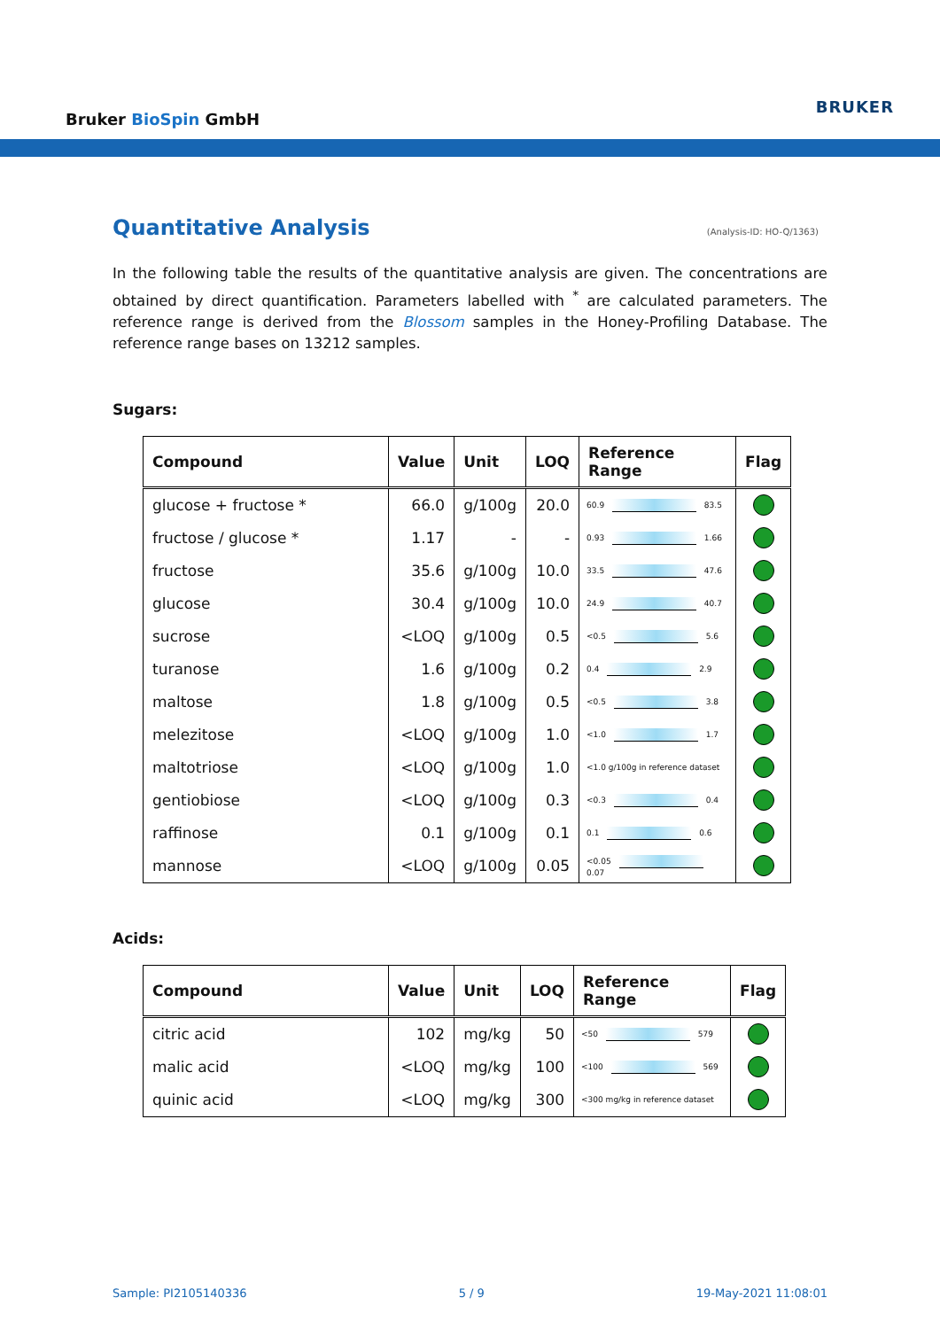Bruker BioSpin GmbH
BRUKER
Quantitative Analysis (Analysis-ID: HO-Q/1363)
In the following table the results of the quantitative analysis are given. The concentrations are obtained by direct quantification. Parameters labelled with <sup>*</sup> are calculated parameters. The reference range is derived from the Blossom samples in the Honey-Profiling Database. The reference range bases on 13212 samples.
Sugars:
| Compound | Value | Unit | LOQ | Reference Range | Flag |
| --- | --- | --- | --- | --- | --- |
| glucose + fructose * | 66.0 | g/100g | 20.0 | 60.9 83.5 | |
| fructose / glucose * | 1.17 | - | - | 0.93 1.66 | |
| fructose | 35.6 | g/100g | 10.0 | 33.5 47.6 | |
| glucose | 30.4 | g/100g | 10.0 | 24.9 40.7 | |
| sucrose | <LOQ | g/100g | 0.5 | <0.5 5.6 | |
| turanose | 1.6 | g/100g | 0.2 | 0.4 2.9 | |
| maltose | 1.8 | g/100g | 0.5 | <0.5 3.8 | |
| melezitose | <LOQ | g/100g | 1.0 | <1.0 1.7 | |
| maltotriose | <LOQ | g/100g | 1.0 | <1.0 g/100g in reference dataset | |
| gentiobiose | <LOQ | g/100g | 0.3 | <0.3 0.4 | |
| raffinose | 0.1 | g/100g | 0.1 | 0.1 0.6 | |
| mannose | <LOQ | g/100g | 0.05 | <0.05 0.07 | |
Acids:
| Compound | Value | Unit | LOQ | Reference Range | Flag |
| --- | --- | --- | --- | --- | --- |
| citric acid | 102 | mg/kg | 50 | <50 579 | |
| malic acid | <LOQ | mg/kg | 100 | <100 569 | |
| quinic acid | <LOQ | mg/kg | 300 | <300 mg/kg in reference dataset | |
Sample: PI2105140336 5 / 9 19-May-2021 11:08:01